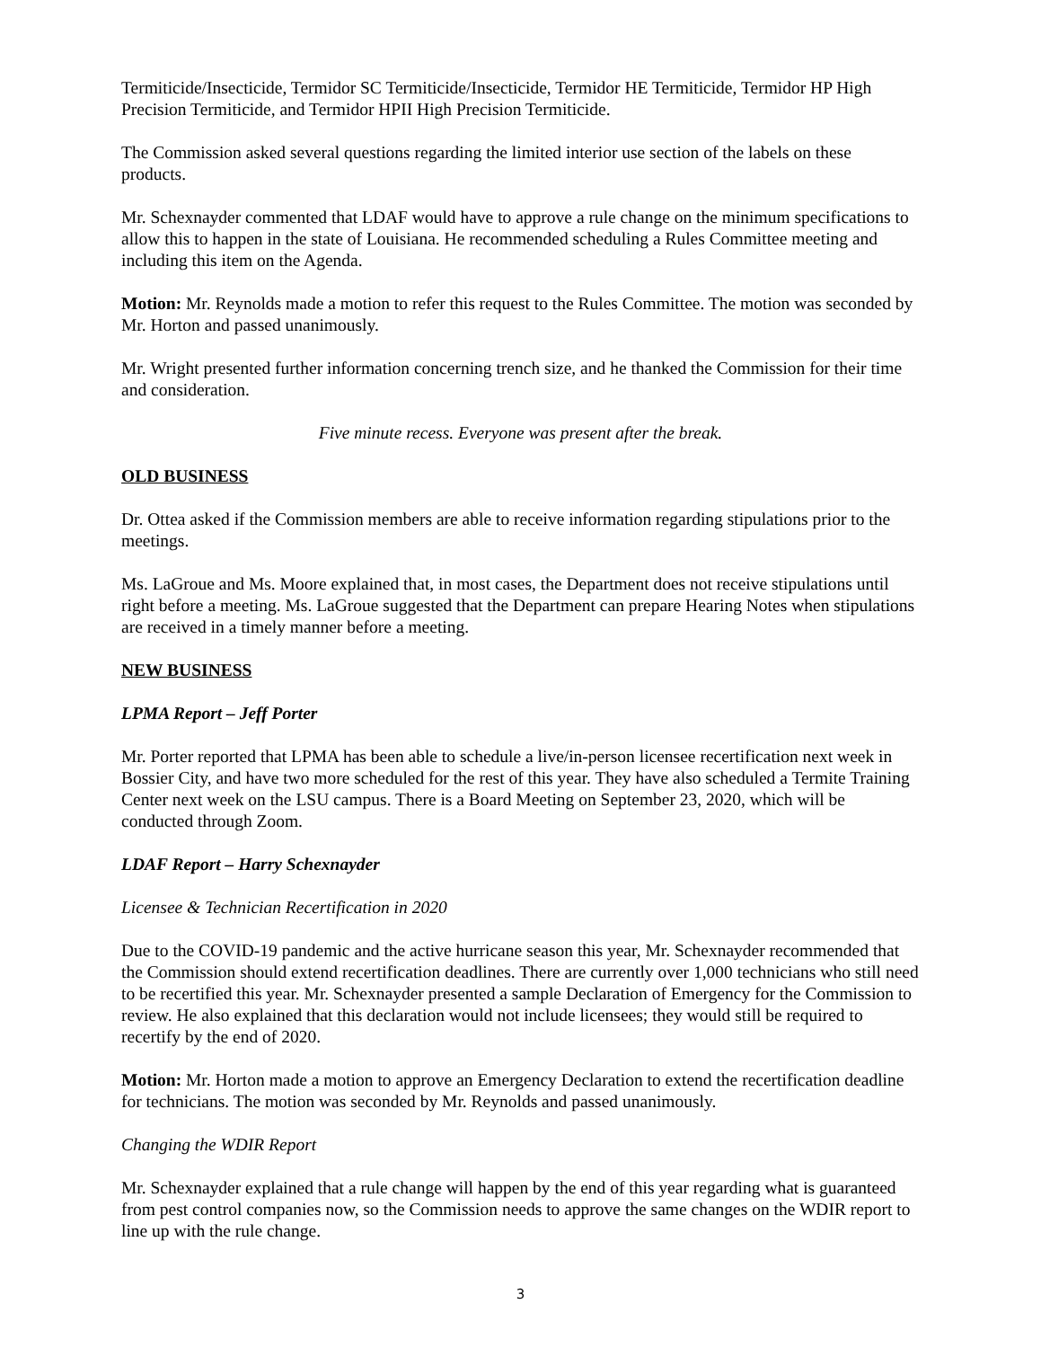Termiticide/Insecticide, Termidor SC Termiticide/Insecticide, Termidor HE Termiticide, Termidor HP High Precision Termiticide, and Termidor HPII High Precision Termiticide.
The Commission asked several questions regarding the limited interior use section of the labels on these products.
Mr. Schexnayder commented that LDAF would have to approve a rule change on the minimum specifications to allow this to happen in the state of Louisiana. He recommended scheduling a Rules Committee meeting and including this item on the Agenda.
Motion: Mr. Reynolds made a motion to refer this request to the Rules Committee. The motion was seconded by Mr. Horton and passed unanimously.
Mr. Wright presented further information concerning trench size, and he thanked the Commission for their time and consideration.
Five minute recess. Everyone was present after the break.
OLD BUSINESS
Dr. Ottea asked if the Commission members are able to receive information regarding stipulations prior to the meetings.
Ms. LaGroue and Ms. Moore explained that, in most cases, the Department does not receive stipulations until right before a meeting. Ms. LaGroue suggested that the Department can prepare Hearing Notes when stipulations are received in a timely manner before a meeting.
NEW BUSINESS
LPMA Report – Jeff Porter
Mr. Porter reported that LPMA has been able to schedule a live/in-person licensee recertification next week in Bossier City, and have two more scheduled for the rest of this year. They have also scheduled a Termite Training Center next week on the LSU campus. There is a Board Meeting on September 23, 2020, which will be conducted through Zoom.
LDAF Report – Harry Schexnayder
Licensee & Technician Recertification in 2020
Due to the COVID-19 pandemic and the active hurricane season this year, Mr. Schexnayder recommended that the Commission should extend recertification deadlines. There are currently over 1,000 technicians who still need to be recertified this year. Mr. Schexnayder presented a sample Declaration of Emergency for the Commission to review. He also explained that this declaration would not include licensees; they would still be required to recertify by the end of 2020.
Motion: Mr. Horton made a motion to approve an Emergency Declaration to extend the recertification deadline for technicians. The motion was seconded by Mr. Reynolds and passed unanimously.
Changing the WDIR Report
Mr. Schexnayder explained that a rule change will happen by the end of this year regarding what is guaranteed from pest control companies now, so the Commission needs to approve the same changes on the WDIR report to line up with the rule change.
3